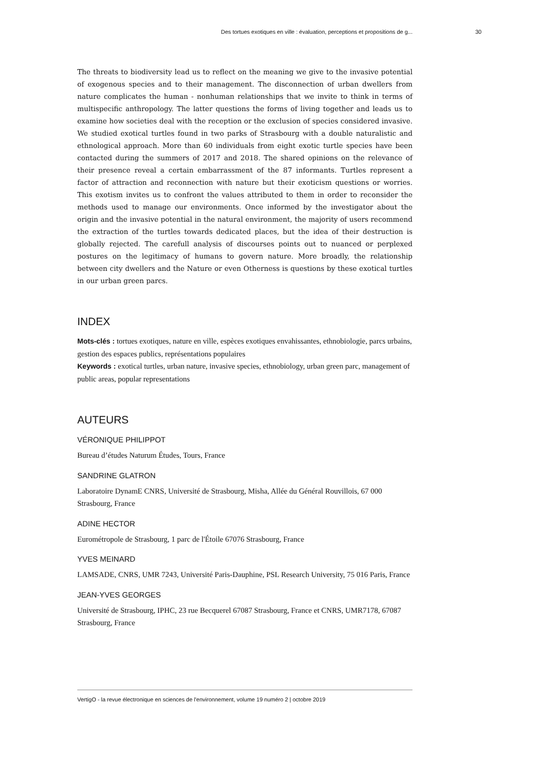Des tortues exotiques en ville : évaluation, perceptions et propositions de g... 30
The threats to biodiversity lead us to reflect on the meaning we give to the invasive potential of exogenous species and to their management. The disconnection of urban dwellers from nature complicates the human - nonhuman relationships that we invite to think in terms of multispecific anthropology. The latter questions the forms of living together and leads us to examine how societies deal with the reception or the exclusion of species considered invasive. We studied exotical turtles found in two parks of Strasbourg with a double naturalistic and ethnological approach. More than 60 individuals from eight exotic turtle species have been contacted during the summers of 2017 and 2018. The shared opinions on the relevance of their presence reveal a certain embarrassment of the 87 informants. Turtles represent a factor of attraction and reconnection with nature but their exoticism questions or worries. This exotism invites us to confront the values attributed to them in order to reconsider the methods used to manage our environments. Once informed by the investigator about the origin and the invasive potential in the natural environment, the majority of users recommend the extraction of the turtles towards dedicated places, but the idea of their destruction is globally rejected. The carefull analysis of discourses points out to nuanced or perplexed postures on the legitimacy of humans to govern nature. More broadly, the relationship between city dwellers and the Nature or even Otherness is questions by these exotical turtles in our urban green parcs.
INDEX
Mots-clés : tortues exotiques, nature en ville, espèces exotiques envahissantes, ethnobiologie, parcs urbains, gestion des espaces publics, représentations populaires
Keywords : exotical turtles, urban nature, invasive species, ethnobiology, urban green parc, management of public areas, popular representations
AUTEURS
VÉRONIQUE PHILIPPOT
Bureau d’études Naturum Études, Tours, France
SANDRINE GLATRON
Laboratoire DynamE CNRS, Université de Strasbourg, Misha, Allée du Général Rouvillois, 67 000 Strasbourg, France
ADINE HECTOR
Eurométropole de Strasbourg, 1 parc de l'Étoile 67076 Strasbourg, France
YVES MEINARD
LAMSADE, CNRS, UMR 7243, Université Paris-Dauphine, PSL Research University, 75 016 Paris, France
JEAN-YVES GEORGES
Université de Strasbourg, IPHC, 23 rue Becquerel 67087 Strasbourg, France et CNRS, UMR7178, 67087 Strasbourg, France
VertigO - la revue électronique en sciences de l'environnement, volume 19 numéro 2 | octobre 2019